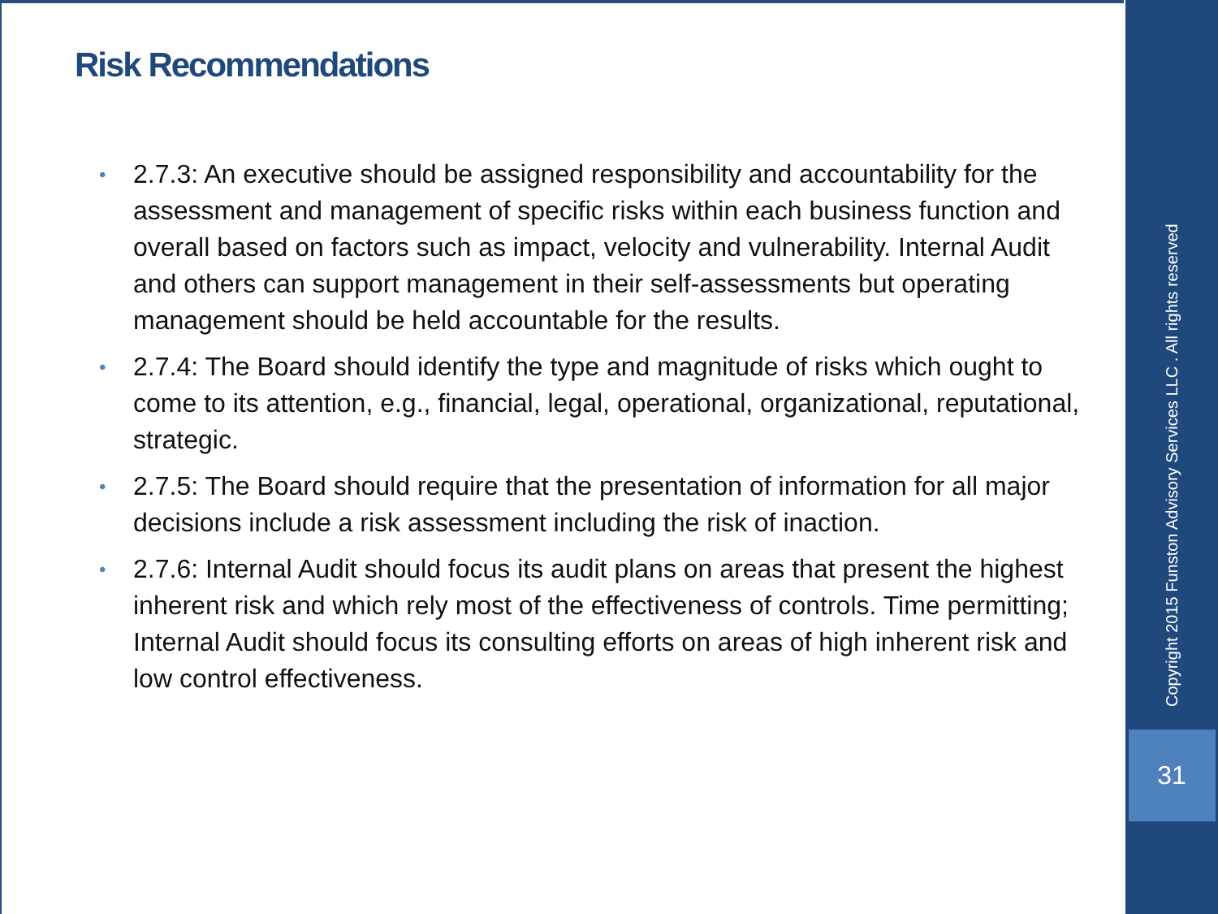Risk Recommendations
• 2.7.3: An executive should be assigned responsibility and accountability for the assessment and management of specific risks within each business function and overall based on factors such as impact, velocity and vulnerability. Internal Audit and others can support management in their self-assessments but operating management should be held accountable for the results.
• 2.7.4: The Board should identify the type and magnitude of risks which ought to come to its attention, e.g., financial, legal, operational, organizational, reputational, strategic.
• 2.7.5: The Board should require that the presentation of information for all major decisions include a risk assessment including the risk of inaction.
• 2.7.6: Internal Audit should focus its audit plans on areas that present the highest inherent risk and which rely most of the effectiveness of controls. Time permitting; Internal Audit should focus its consulting efforts on areas of high inherent risk and low control effectiveness.
Copyright 2015 Funston Advisory Services LLC . All rights reserved
31